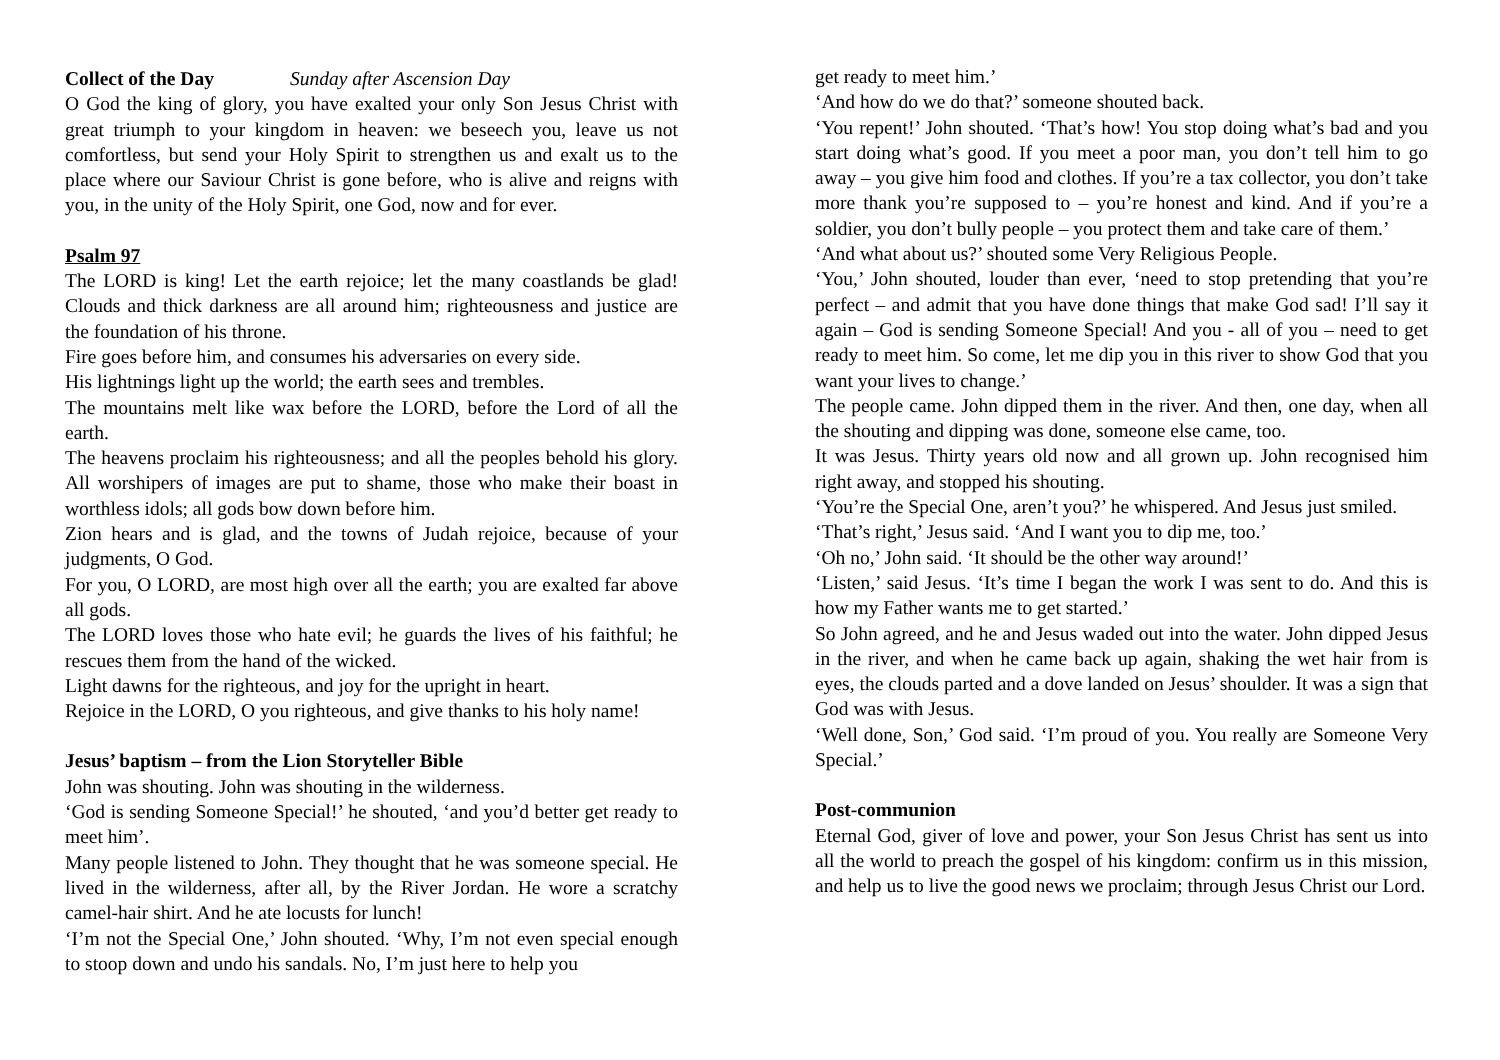Collect of the Day Sunday after Ascension Day
O God the king of glory, you have exalted your only Son Jesus Christ with great triumph to your kingdom in heaven: we beseech you, leave us not comfortless, but send your Holy Spirit to strengthen us and exalt us to the place where our Saviour Christ is gone before, who is alive and reigns with you, in the unity of the Holy Spirit, one God, now and for ever.
Psalm 97
The LORD is king! Let the earth rejoice; let the many coastlands be glad! Clouds and thick darkness are all around him; righteousness and justice are the foundation of his throne.
Fire goes before him, and consumes his adversaries on every side.
His lightnings light up the world; the earth sees and trembles.
The mountains melt like wax before the LORD, before the Lord of all the earth.
The heavens proclaim his righteousness; and all the peoples behold his glory. All worshipers of images are put to shame, those who make their boast in worthless idols; all gods bow down before him.
Zion hears and is glad, and the towns of Judah rejoice, because of your judgments, O God.
For you, O LORD, are most high over all the earth; you are exalted far above all gods.
The LORD loves those who hate evil; he guards the lives of his faithful; he rescues them from the hand of the wicked.
Light dawns for the righteous, and joy for the upright in heart.
Rejoice in the LORD, O you righteous, and give thanks to his holy name!
Jesus’ baptism – from the Lion Storyteller Bible
John was shouting. John was shouting in the wilderness.
‘God is sending Someone Special!’ he shouted, ‘and you’d better get ready to meet him’.
Many people listened to John. They thought that he was someone special. He lived in the wilderness, after all, by the River Jordan. He wore a scratchy camel-hair shirt. And he ate locusts for lunch!
‘I’m not the Special One,’ John shouted. ‘Why, I’m not even special enough to stoop down and undo his sandals. No, I’m just here to help you
get ready to meet him.’
‘And how do we do that?’ someone shouted back.
‘You repent!’ John shouted. ‘That’s how! You stop doing what’s bad and you start doing what’s good. If you meet a poor man, you don’t tell him to go away – you give him food and clothes. If you’re a tax collector, you don’t take more thank you’re supposed to – you’re honest and kind. And if you’re a soldier, you don’t bully people – you protect them and take care of them.’
‘And what about us?’ shouted some Very Religious People.
‘You,’ John shouted, louder than ever, ‘need to stop pretending that you’re perfect – and admit that you have done things that make God sad! I’ll say it again – God is sending Someone Special! And you - all of you – need to get ready to meet him. So come, let me dip you in this river to show God that you want your lives to change.’
The people came. John dipped them in the river. And then, one day, when all the shouting and dipping was done, someone else came, too.
It was Jesus. Thirty years old now and all grown up. John recognised him right away, and stopped his shouting.
‘You’re the Special One, aren’t you?’ he whispered. And Jesus just smiled.
‘That’s right,’ Jesus said. ‘And I want you to dip me, too.’
‘Oh no,’ John said. ‘It should be the other way around!’
‘Listen,’ said Jesus. ‘It’s time I began the work I was sent to do. And this is how my Father wants me to get started.’
So John agreed, and he and Jesus waded out into the water. John dipped Jesus in the river, and when he came back up again, shaking the wet hair from is eyes, the clouds parted and a dove landed on Jesus’ shoulder. It was a sign that God was with Jesus.
‘Well done, Son,’ God said. ‘I’m proud of you. You really are Someone Very Special.’
Post-communion
Eternal God, giver of love and power, your Son Jesus Christ has sent us into all the world to preach the gospel of his kingdom: confirm us in this mission, and help us to live the good news we proclaim; through Jesus Christ our Lord.